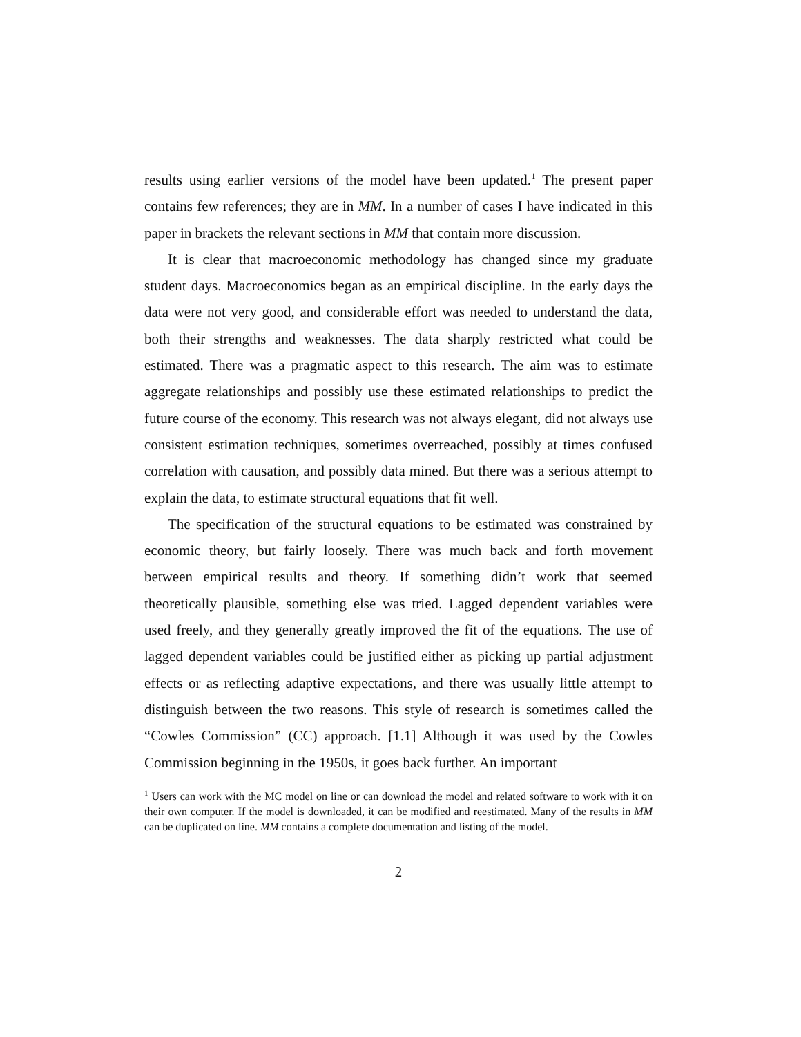results using earlier versions of the model have been updated.<sup>1</sup> The present paper contains few references; they are in MM. In a number of cases I have indicated in this paper in brackets the relevant sections in MM that contain more discussion.
It is clear that macroeconomic methodology has changed since my graduate student days. Macroeconomics began as an empirical discipline. In the early days the data were not very good, and considerable effort was needed to understand the data, both their strengths and weaknesses. The data sharply restricted what could be estimated. There was a pragmatic aspect to this research. The aim was to estimate aggregate relationships and possibly use these estimated relationships to predict the future course of the economy. This research was not always elegant, did not always use consistent estimation techniques, sometimes overreached, possibly at times confused correlation with causation, and possibly data mined. But there was a serious attempt to explain the data, to estimate structural equations that fit well.
The specification of the structural equations to be estimated was constrained by economic theory, but fairly loosely. There was much back and forth movement between empirical results and theory. If something didn’t work that seemed theoretically plausible, something else was tried. Lagged dependent variables were used freely, and they generally greatly improved the fit of the equations. The use of lagged dependent variables could be justified either as picking up partial adjustment effects or as reflecting adaptive expectations, and there was usually little attempt to distinguish between the two reasons. This style of research is sometimes called the “Cowles Commission” (CC) approach. [1.1] Although it was used by the Cowles Commission beginning in the 1950s, it goes back further. An important
<sup>1</sup> Users can work with the MC model on line or can download the model and related software to work with it on their own computer. If the model is downloaded, it can be modified and reestimated. Many of the results in MM can be duplicated on line. MM contains a complete documentation and listing of the model.
2